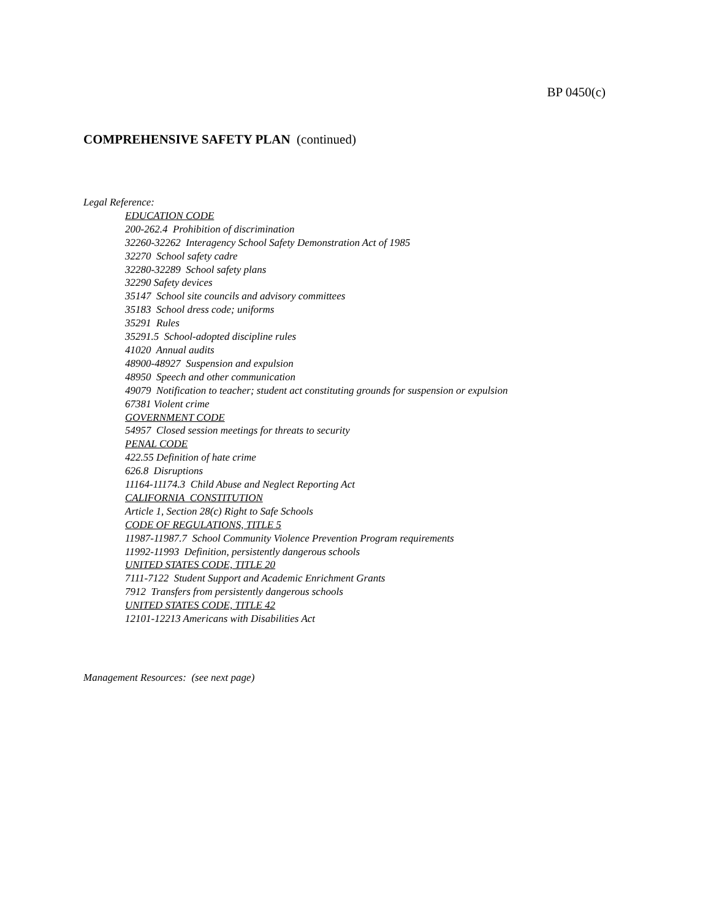BP 0450(c)
COMPREHENSIVE SAFETY PLAN (continued)
Legal Reference:
EDUCATION CODE
200-262.4 Prohibition of discrimination
32260-32262 Interagency School Safety Demonstration Act of 1985
32270 School safety cadre
32280-32289 School safety plans
32290 Safety devices
35147 School site councils and advisory committees
35183 School dress code; uniforms
35291 Rules
35291.5 School-adopted discipline rules
41020 Annual audits
48900-48927 Suspension and expulsion
48950 Speech and other communication
49079 Notification to teacher; student act constituting grounds for suspension or expulsion
67381 Violent crime
GOVERNMENT CODE
54957 Closed session meetings for threats to security
PENAL CODE
422.55 Definition of hate crime
626.8 Disruptions
11164-11174.3 Child Abuse and Neglect Reporting Act
CALIFORNIA CONSTITUTION
Article 1, Section 28(c) Right to Safe Schools
CODE OF REGULATIONS, TITLE 5
11987-11987.7 School Community Violence Prevention Program requirements
11992-11993 Definition, persistently dangerous schools
UNITED STATES CODE, TITLE 20
7111-7122 Student Support and Academic Enrichment Grants
7912 Transfers from persistently dangerous schools
UNITED STATES CODE, TITLE 42
12101-12213 Americans with Disabilities Act
Management Resources: (see next page)